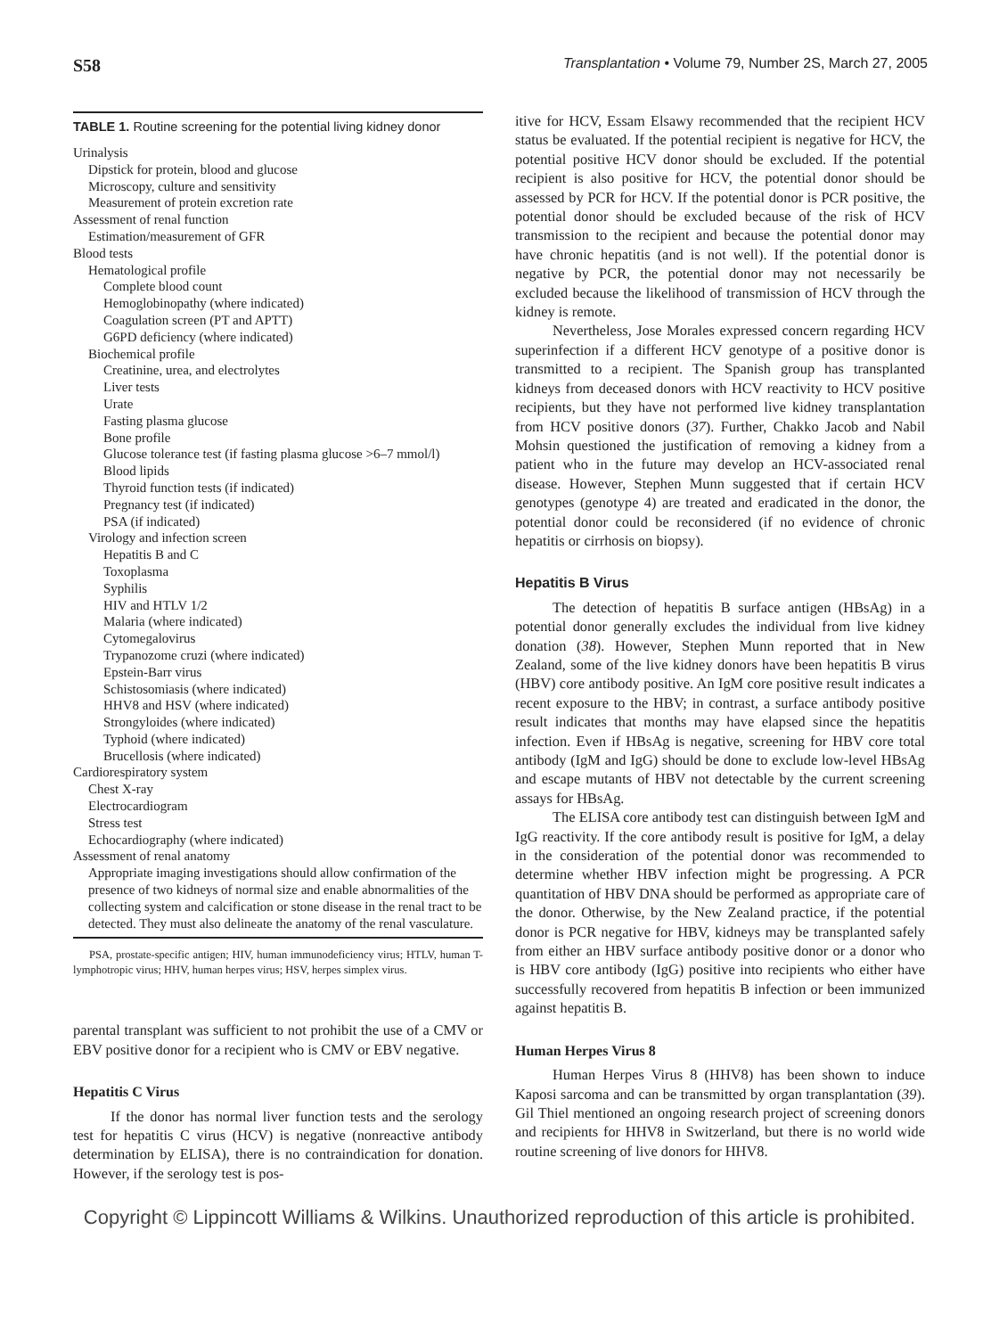S58 Transplantation • Volume 79, Number 2S, March 27, 2005
TABLE 1. Routine screening for the potential living kidney donor
| Urinalysis |
| Dipstick for protein, blood and glucose |
| Microscopy, culture and sensitivity |
| Measurement of protein excretion rate |
| Assessment of renal function |
| Estimation/measurement of GFR |
| Blood tests |
| Hematological profile |
| Complete blood count |
| Hemoglobinopathy (where indicated) |
| Coagulation screen (PT and APTT) |
| G6PD deficiency (where indicated) |
| Biochemical profile |
| Creatinine, urea, and electrolytes |
| Liver tests |
| Urate |
| Fasting plasma glucose |
| Bone profile |
| Glucose tolerance test (if fasting plasma glucose >6–7 mmol/l) |
| Blood lipids |
| Thyroid function tests (if indicated) |
| Pregnancy test (if indicated) |
| PSA (if indicated) |
| Virology and infection screen |
| Hepatitis B and C |
| Toxoplasma |
| Syphilis |
| HIV and HTLV 1/2 |
| Malaria (where indicated) |
| Cytomegalovirus |
| Trypanozome cruzi (where indicated) |
| Epstein-Barr virus |
| Schistosomiasis (where indicated) |
| HHV8 and HSV (where indicated) |
| Strongyloides (where indicated) |
| Typhoid (where indicated) |
| Brucellosis (where indicated) |
| Cardiorespiratory system |
| Chest X-ray |
| Electrocardiogram |
| Stress test |
| Echocardiography (where indicated) |
| Assessment of renal anatomy |
| Appropriate imaging investigations should allow confirmation of the presence of two kidneys of normal size and enable abnormalities of the collecting system and calcification or stone disease in the renal tract to be detected. They must also delineate the anatomy of the renal vasculature. |
PSA, prostate-specific antigen; HIV, human immunodeficiency virus; HTLV, human T-lymphotropic virus; HHV, human herpes virus; HSV, herpes simplex virus.
parental transplant was sufficient to not prohibit the use of a CMV or EBV positive donor for a recipient who is CMV or EBV negative.
Hepatitis C Virus
If the donor has normal liver function tests and the serology test for hepatitis C virus (HCV) is negative (nonreactive antibody determination by ELISA), there is no contraindication for donation. However, if the serology test is pos-
itive for HCV, Essam Elsawy recommended that the recipient HCV status be evaluated. If the potential recipient is negative for HCV, the potential positive HCV donor should be excluded. If the potential recipient is also positive for HCV, the potential donor should be assessed by PCR for HCV. If the potential donor is PCR positive, the potential donor should be excluded because of the risk of HCV transmission to the recipient and because the potential donor may have chronic hepatitis (and is not well). If the potential donor is negative by PCR, the potential donor may not necessarily be excluded because the likelihood of transmission of HCV through the kidney is remote.
Nevertheless, Jose Morales expressed concern regarding HCV superinfection if a different HCV genotype of a positive donor is transmitted to a recipient. The Spanish group has transplanted kidneys from deceased donors with HCV reactivity to HCV positive recipients, but they have not performed live kidney transplantation from HCV positive donors (37). Further, Chakko Jacob and Nabil Mohsin questioned the justification of removing a kidney from a patient who in the future may develop an HCV-associated renal disease. However, Stephen Munn suggested that if certain HCV genotypes (genotype 4) are treated and eradicated in the donor, the potential donor could be reconsidered (if no evidence of chronic hepatitis or cirrhosis on biopsy).
Hepatitis B Virus
The detection of hepatitis B surface antigen (HBsAg) in a potential donor generally excludes the individual from live kidney donation (38). However, Stephen Munn reported that in New Zealand, some of the live kidney donors have been hepatitis B virus (HBV) core antibody positive. An IgM core positive result indicates a recent exposure to the HBV; in contrast, a surface antibody positive result indicates that months may have elapsed since the hepatitis infection. Even if HBsAg is negative, screening for HBV core total antibody (IgM and IgG) should be done to exclude low-level HBsAg and escape mutants of HBV not detectable by the current screening assays for HBsAg.
The ELISA core antibody test can distinguish between IgM and IgG reactivity. If the core antibody result is positive for IgM, a delay in the consideration of the potential donor was recommended to determine whether HBV infection might be progressing. A PCR quantitation of HBV DNA should be performed as appropriate care of the donor. Otherwise, by the New Zealand practice, if the potential donor is PCR negative for HBV, kidneys may be transplanted safely from either an HBV surface antibody positive donor or a donor who is HBV core antibody (IgG) positive into recipients who either have successfully recovered from hepatitis B infection or been immunized against hepatitis B.
Human Herpes Virus 8
Human Herpes Virus 8 (HHV8) has been shown to induce Kaposi sarcoma and can be transmitted by organ transplantation (39). Gil Thiel mentioned an ongoing research project of screening donors and recipients for HHV8 in Switzerland, but there is no world wide routine screening of live donors for HHV8.
Copyright © Lippincott Williams & Wilkins. Unauthorized reproduction of this article is prohibited.